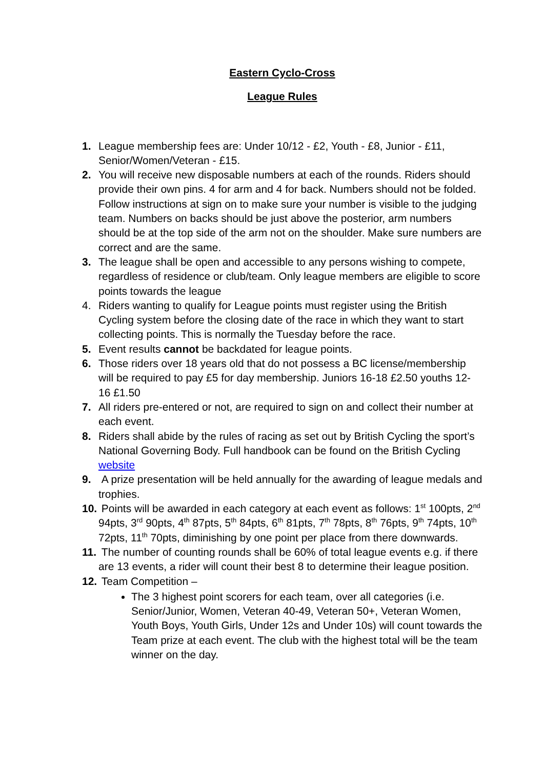Eastern Cyclo-Cross
League Rules
1. League membership fees are: Under 10/12 - £2, Youth - £8, Junior - £11, Senior/Women/Veteran - £15.
2. You will receive new disposable numbers at each of the rounds. Riders should provide their own pins. 4 for arm and 4 for back. Numbers should not be folded. Follow instructions at sign on to make sure your number is visible to the judging team. Numbers on backs should be just above the posterior, arm numbers should be at the top side of the arm not on the shoulder. Make sure numbers are correct and are the same.
3. The league shall be open and accessible to any persons wishing to compete, regardless of residence or club/team. Only league members are eligible to score points towards the league
4. Riders wanting to qualify for League points must register using the British Cycling system before the closing date of the race in which they want to start collecting points. This is normally the Tuesday before the race.
5. Event results cannot be backdated for league points.
6. Those riders over 18 years old that do not possess a BC license/membership will be required to pay £5 for day membership. Juniors 16-18 £2.50 youths 12-16 £1.50
7. All riders pre-entered or not, are required to sign on and collect their number at each event.
8. Riders shall abide by the rules of racing as set out by British Cycling the sport’s National Governing Body. Full handbook can be found on the British Cycling website
9. A prize presentation will be held annually for the awarding of league medals and trophies.
10.
Points will be awarded in each category at each event as follows: 1<sup>st</sup> 100pts, 2<sup>nd</sup> 94pts, 3<sup>rd</sup> 90pts, 4<sup>th</sup> 87pts, 5<sup>th</sup> 84pts, 6<sup>th</sup> 81pts, 7<sup>th</sup> 78pts, 8<sup>th</sup> 76pts, 9<sup>th</sup> 74pts, 10<sup>th</sup> 72pts, 11<sup>th</sup> 70pts, diminishing by one point per place from there downwards.
11.
The number of counting rounds shall be 60% of total league events e.g. if there are 13 events, a rider will count their best 8 to determine their league position.
12.
Team Competition –
The 3 highest point scorers for each team, over all categories (i.e. Senior/Junior, Women, Veteran 40-49, Veteran 50+, Veteran Women, Youth Boys, Youth Girls, Under 12s and Under 10s) will count towards the Team prize at each event. The club with the highest total will be the team winner on the day.